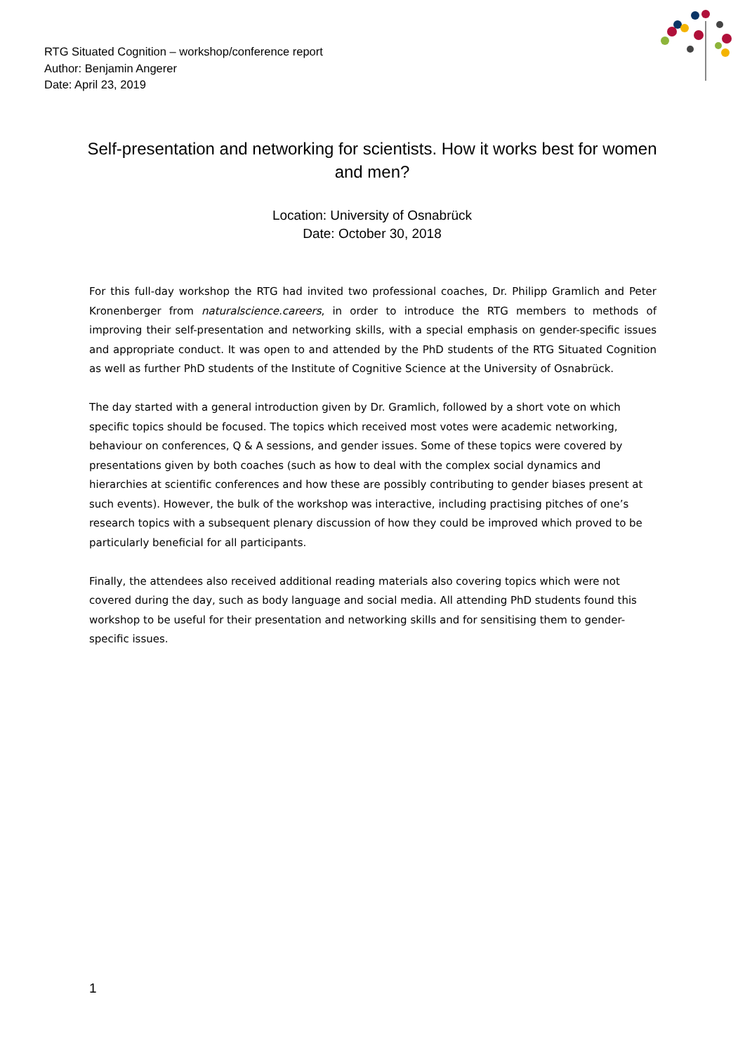RTG Situated Cognition – workshop/conference report
Author: Benjamin Angerer
Date: April 23, 2019
Self-presentation and networking for scientists. How it works best for women and men?
Location: University of Osnabrück
Date: October 30, 2018
For this full-day workshop the RTG had invited two professional coaches, Dr. Philipp Gramlich and Peter Kronenberger from naturalscience.careers, in order to introduce the RTG members to methods of improving their self-presentation and networking skills, with a special emphasis on gender-specific issues and appropriate conduct. It was open to and attended by the PhD students of the RTG Situated Cognition as well as further PhD students of the Institute of Cognitive Science at the University of Osnabrück.
The day started with a general introduction given by Dr. Gramlich, followed by a short vote on which specific topics should be focused. The topics which received most votes were academic networking, behaviour on conferences, Q & A sessions, and gender issues. Some of these topics were covered by presentations given by both coaches (such as how to deal with the complex social dynamics and hierarchies at scientific conferences and how these are possibly contributing to gender biases present at such events). However, the bulk of the workshop was interactive, including practising pitches of one’s research topics with a subsequent plenary discussion of how they could be improved which proved to be particularly beneficial for all participants.
Finally, the attendees also received additional reading materials also covering topics which were not covered during the day, such as body language and social media. All attending PhD students found this workshop to be useful for their presentation and networking skills and for sensitising them to gender-specific issues.
1